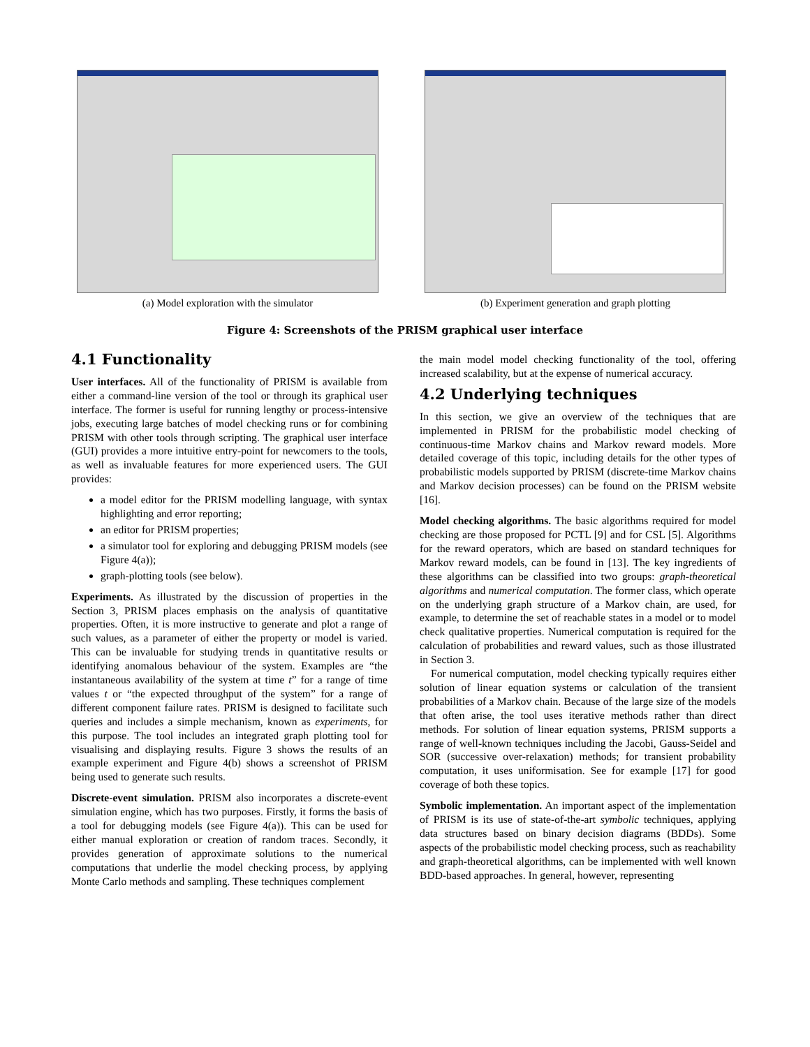(a) Model exploration with the simulator (b) Experiment generation and graph plotting
Figure 4: Screenshots of the PRISM graphical user interface
4.1 Functionality
User interfaces. All of the functionality of PRISM is available from either a command-line version of the tool or through its graphical user interface. The former is useful for running lengthy or process-intensive jobs, executing large batches of model checking runs or for combining PRISM with other tools through scripting. The graphical user interface (GUI) provides a more intuitive entry-point for newcomers to the tools, as well as invaluable features for more experienced users. The GUI provides:
a model editor for the PRISM modelling language, with syntax highlighting and error reporting;
an editor for PRISM properties;
a simulator tool for exploring and debugging PRISM models (see Figure 4(a));
graph-plotting tools (see below).
Experiments. As illustrated by the discussion of properties in the Section 3, PRISM places emphasis on the analysis of quantitative properties. Often, it is more instructive to generate and plot a range of such values, as a parameter of either the property or model is varied. This can be invaluable for studying trends in quantitative results or identifying anomalous behaviour of the system. Examples are “the instantaneous availability of the system at time t” for a range of time values t or “the expected throughput of the system” for a range of different component failure rates. PRISM is designed to facilitate such queries and includes a simple mechanism, known as experiments, for this purpose. The tool includes an integrated graph plotting tool for visualising and displaying results. Figure 3 shows the results of an example experiment and Figure 4(b) shows a screenshot of PRISM being used to generate such results.
Discrete-event simulation. PRISM also incorporates a discrete-event simulation engine, which has two purposes. Firstly, it forms the basis of a tool for debugging models (see Figure 4(a)). This can be used for either manual exploration or creation of random traces. Secondly, it provides generation of approximate solutions to the numerical computations that underlie the model checking process, by applying Monte Carlo methods and sampling. These techniques complement
the main model model checking functionality of the tool, offering increased scalability, but at the expense of numerical accuracy.
4.2 Underlying techniques
In this section, we give an overview of the techniques that are implemented in PRISM for the probabilistic model checking of continuous-time Markov chains and Markov reward models. More detailed coverage of this topic, including details for the other types of probabilistic models supported by PRISM (discrete-time Markov chains and Markov decision processes) can be found on the PRISM website [16].
Model checking algorithms. The basic algorithms required for model checking are those proposed for PCTL [9] and for CSL [5]. Algorithms for the reward operators, which are based on standard techniques for Markov reward models, can be found in [13]. The key ingredients of these algorithms can be classified into two groups: graph-theoretical algorithms and numerical computation. The former class, which operate on the underlying graph structure of a Markov chain, are used, for example, to determine the set of reachable states in a model or to model check qualitative properties. Numerical computation is required for the calculation of probabilities and reward values, such as those illustrated in Section 3.
For numerical computation, model checking typically requires either solution of linear equation systems or calculation of the transient probabilities of a Markov chain. Because of the large size of the models that often arise, the tool uses iterative methods rather than direct methods. For solution of linear equation systems, PRISM supports a range of well-known techniques including the Jacobi, Gauss-Seidel and SOR (successive over-relaxation) methods; for transient probability computation, it uses uniformisation. See for example [17] for good coverage of both these topics.
Symbolic implementation. An important aspect of the implementation of PRISM is its use of state-of-the-art symbolic techniques, applying data structures based on binary decision diagrams (BDDs). Some aspects of the probabilistic model checking process, such as reachability and graph-theoretical algorithms, can be implemented with well known BDD-based approaches. In general, however, representing